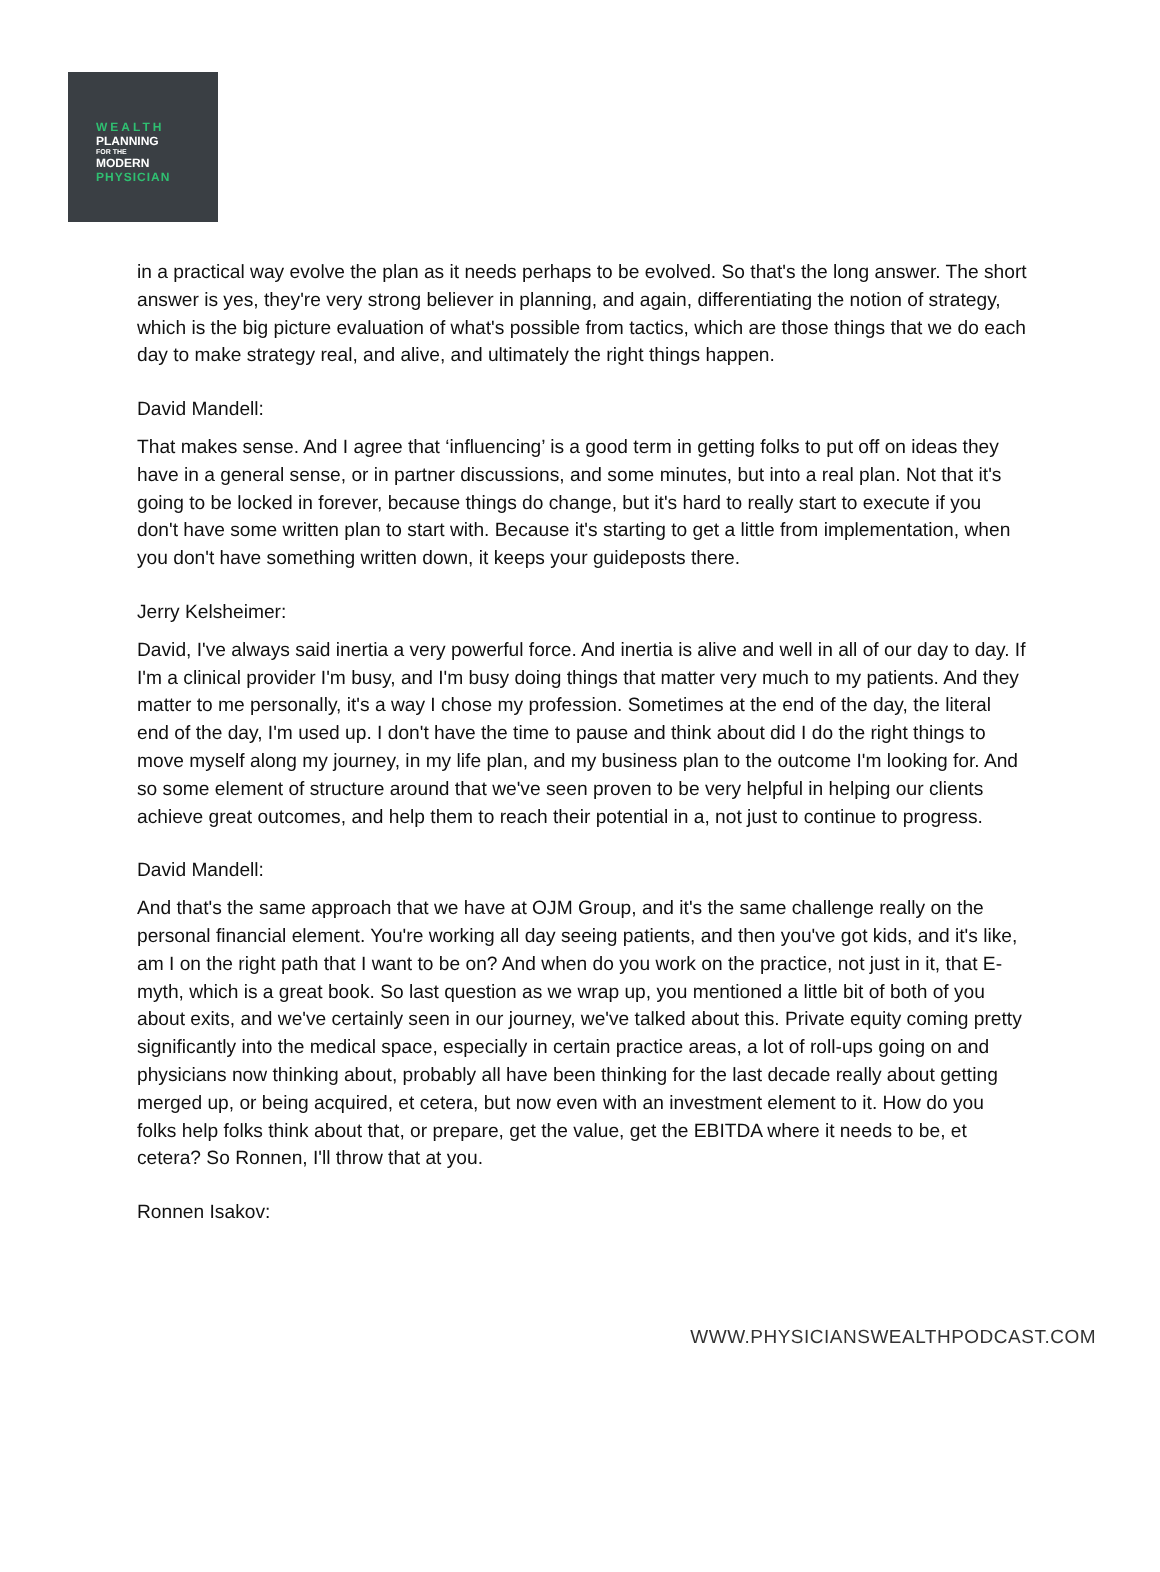WEALTH
PLANNING
FOR THE
MODERN
PHYSICIAN
in a practical way evolve the plan as it needs perhaps to be evolved. So that's the long answer. The short answer is yes, they're very strong believer in planning, and again, differentiating the notion of strategy, which is the big picture evaluation of what's possible from tactics, which are those things that we do each day to make strategy real, and alive, and ultimately the right things happen.
David Mandell:
That makes sense. And I agree that ‘influencing’ is a good term in getting folks to put off on ideas they have in a general sense, or in partner discussions, and some minutes, but into a real plan. Not that it's going to be locked in forever, because things do change, but it's hard to really start to execute if you don't have some written plan to start with. Because it's starting to get a little from implementation, when you don't have something written down, it keeps your guideposts there.
Jerry Kelsheimer:
David, I've always said inertia a very powerful force. And inertia is alive and well in all of our day to day. If I'm a clinical provider I'm busy, and I'm busy doing things that matter very much to my patients. And they matter to me personally, it's a way I chose my profession. Sometimes at the end of the day, the literal end of the day, I'm used up. I don't have the time to pause and think about did I do the right things to move myself along my journey, in my life plan, and my business plan to the outcome I'm looking for. And so some element of structure around that we've seen proven to be very helpful in helping our clients achieve great outcomes, and help them to reach their potential in a, not just to continue to progress.
David Mandell:
And that's the same approach that we have at OJM Group, and it's the same challenge really on the personal financial element. You're working all day seeing patients, and then you've got kids, and it's like, am I on the right path that I want to be on? And when do you work on the practice, not just in it, that E-myth, which is a great book. So last question as we wrap up, you mentioned a little bit of both of you about exits, and we've certainly seen in our journey, we've talked about this. Private equity coming pretty significantly into the medical space, especially in certain practice areas, a lot of roll-ups going on and physicians now thinking about, probably all have been thinking for the last decade really about getting merged up, or being acquired, et cetera, but now even with an investment element to it. How do you folks help folks think about that, or prepare, get the value, get the EBITDA where it needs to be, et cetera? So Ronnen, I'll throw that at you.
Ronnen Isakov:
WWW.PHYSICIANSWEALTHPODCAST.COM